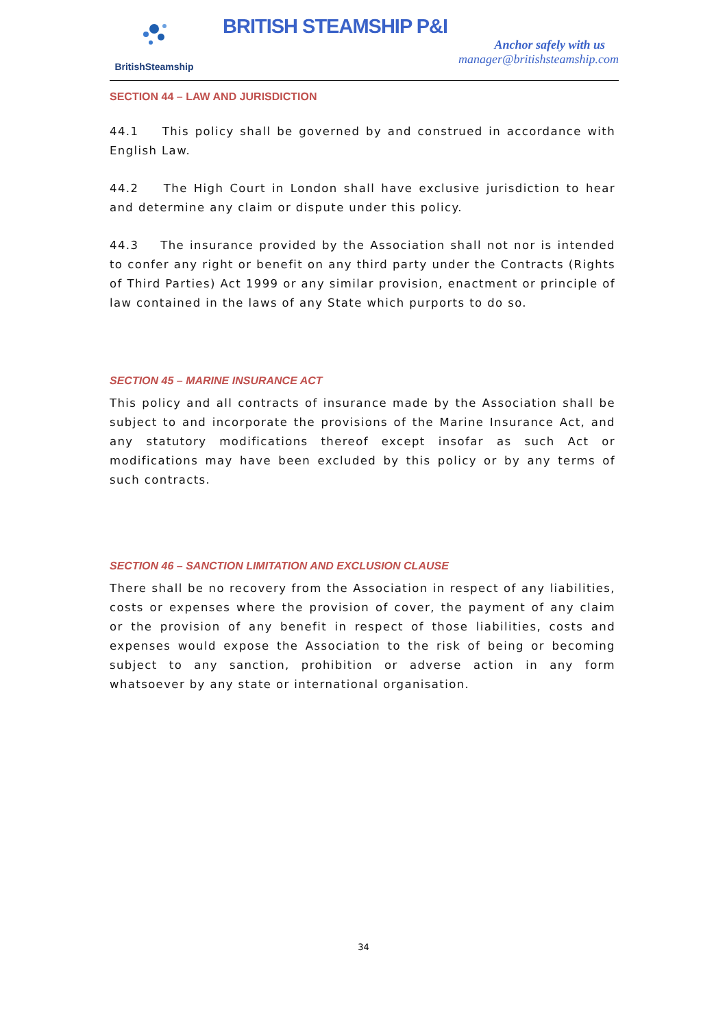BritishSteamship
BRITISH STEAMSHIP P&I
Anchor safely with us
manager@britishsteamship.com
SECTION 44 – LAW AND JURISDICTION
44.1 This policy shall be governed by and construed in accordance with English Law.
44.2 The High Court in London shall have exclusive jurisdiction to hear and determine any claim or dispute under this policy.
44.3 The insurance provided by the Association shall not nor is intended to confer any right or benefit on any third party under the Contracts (Rights of Third Parties) Act 1999 or any similar provision, enactment or principle of law contained in the laws of any State which purports to do so.
SECTION 45 – MARINE INSURANCE ACT
This policy and all contracts of insurance made by the Association shall be subject to and incorporate the provisions of the Marine Insurance Act, and any statutory modifications thereof except insofar as such Act or modifications may have been excluded by this policy or by any terms of such contracts.
SECTION 46 – SANCTION LIMITATION AND EXCLUSION CLAUSE
There shall be no recovery from the Association in respect of any liabilities, costs or expenses where the provision of cover, the payment of any claim or the provision of any benefit in respect of those liabilities, costs and expenses would expose the Association to the risk of being or becoming subject to any sanction, prohibition or adverse action in any form whatsoever by any state or international organisation.
34